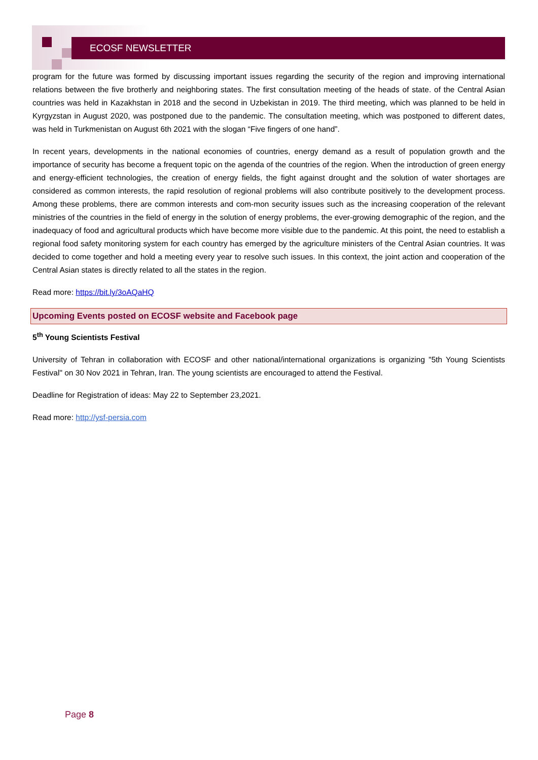ECOSF NEWSLETTER
program for the future was formed by discussing important issues regarding the security of the region and improving international relations between the five brotherly and neighboring states. The first consultation meeting of the heads of state. of the Central Asian countries was held in Kazakhstan in 2018 and the second in Uzbekistan in 2019. The third meeting, which was planned to be held in Kyrgyzstan in August 2020, was postponed due to the pandemic. The consultation meeting, which was postponed to different dates, was held in Turkmenistan on August 6th 2021 with the slogan “Five fingers of one hand”.
In recent years, developments in the national economies of countries, energy demand as a result of population growth and the importance of security has become a frequent topic on the agenda of the countries of the region. When the introduction of green energy and energy-efficient technologies, the creation of energy fields, the fight against drought and the solution of water shortages are considered as common interests, the rapid resolution of regional problems will also contribute positively to the development process. Among these problems, there are common interests and com-mon security issues such as the increasing cooperation of the relevant ministries of the countries in the field of energy in the solution of energy problems, the ever-growing demographic of the region, and the inadequacy of food and agricultural products which have become more visible due to the pandemic. At this point, the need to establish a regional food safety monitoring system for each country has emerged by the agriculture ministers of the Central Asian countries. It was decided to come together and hold a meeting every year to resolve such issues. In this context, the joint action and cooperation of the Central Asian states is directly related to all the states in the region.
Read more: https://bit.ly/3oAQaHQ
Upcoming Events posted on ECOSF website and Facebook page
5<sup>th</sup> Young Scientists Festival
University of Tehran in collaboration with ECOSF and other national/international organizations is organizing "5th Young Scientists Festival" on 30 Nov 2021 in Tehran, Iran. The young scientists are encouraged to attend the Festival.
Deadline for Registration of ideas: May 22 to September 23,2021.
Read more: http://ysf-persia.com
Page 8